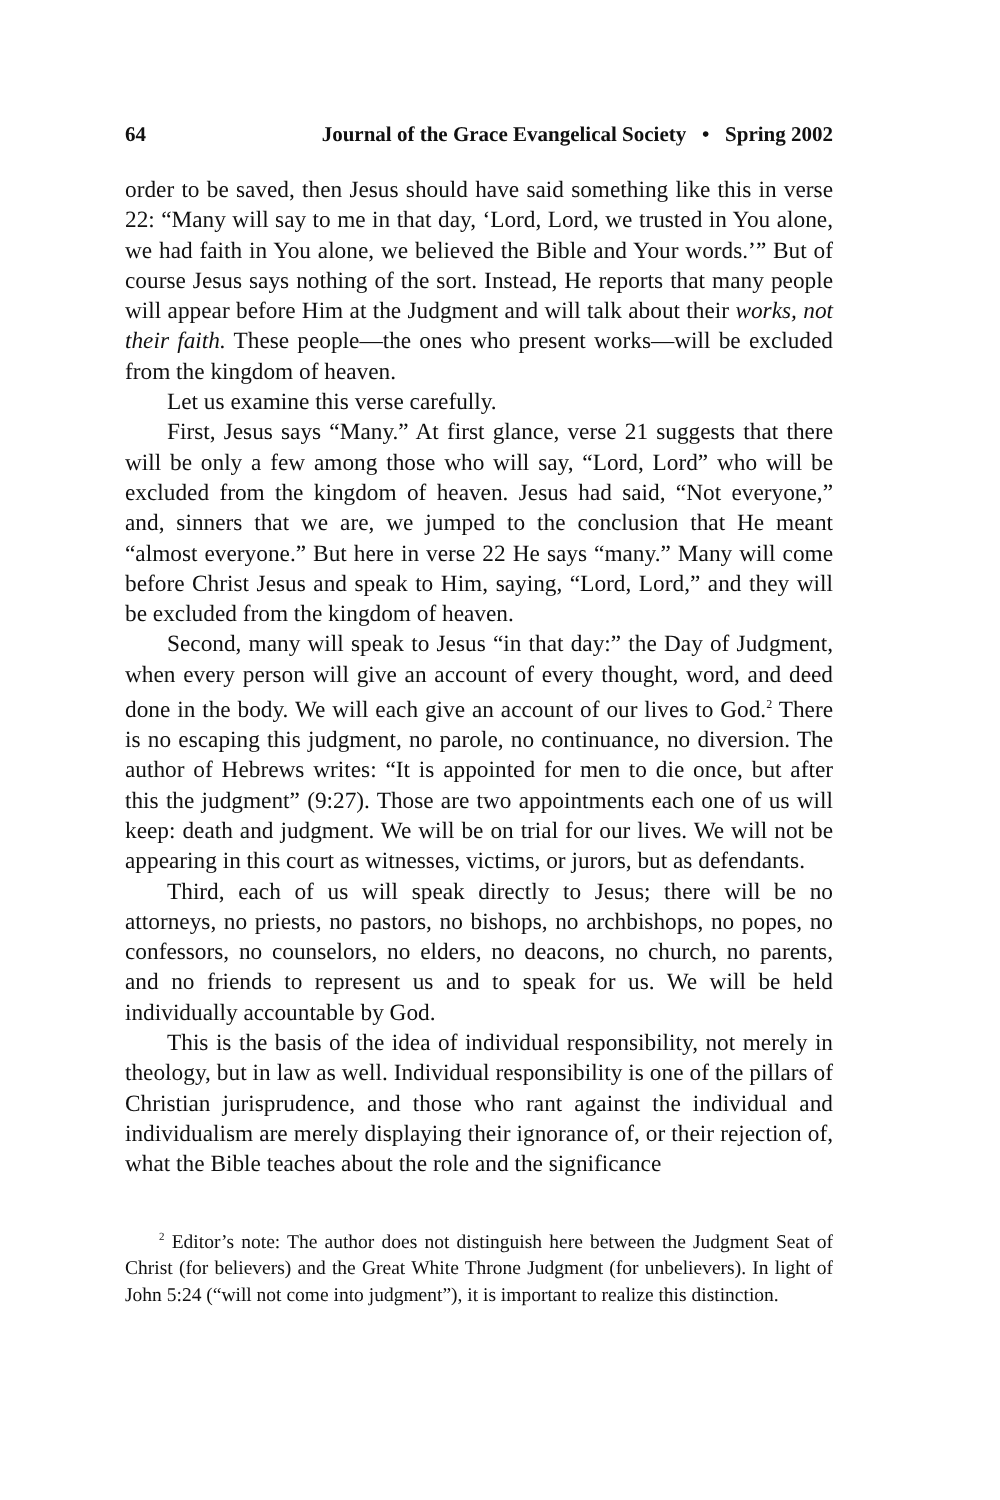64 Journal of the Grace Evangelical Society • Spring 2002
order to be saved, then Jesus should have said something like this in verse 22: “Many will say to me in that day, ‘Lord, Lord, we trusted in You alone, we had faith in You alone, we believed the Bible and Your words.’” But of course Jesus says nothing of the sort. Instead, He reports that many people will appear before Him at the Judgment and will talk about their works, not their faith. These people—the ones who present works—will be excluded from the kingdom of heaven.
Let us examine this verse carefully.
First, Jesus says “Many.” At first glance, verse 21 suggests that there will be only a few among those who will say, “Lord, Lord” who will be excluded from the kingdom of heaven. Jesus had said, “Not everyone,” and, sinners that we are, we jumped to the conclusion that He meant “almost everyone.” But here in verse 22 He says “many.” Many will come before Christ Jesus and speak to Him, saying, “Lord, Lord,” and they will be excluded from the kingdom of heaven.
Second, many will speak to Jesus “in that day:” the Day of Judgment, when every person will give an account of every thought, word, and deed done in the body. We will each give an account of our lives to God.<sup>2</sup> There is no escaping this judgment, no parole, no continuance, no diversion. The author of Hebrews writes: “It is appointed for men to die once, but after this the judgment” (9:27). Those are two appointments each one of us will keep: death and judgment. We will be on trial for our lives. We will not be appearing in this court as witnesses, victims, or jurors, but as defendants.
Third, each of us will speak directly to Jesus; there will be no attorneys, no priests, no pastors, no bishops, no archbishops, no popes, no confessors, no counselors, no elders, no deacons, no church, no parents, and no friends to represent us and to speak for us. We will be held individually accountable by God.
This is the basis of the idea of individual responsibility, not merely in theology, but in law as well. Individual responsibility is one of the pillars of Christian jurisprudence, and those who rant against the individual and individualism are merely displaying their ignorance of, or their rejection of, what the Bible teaches about the role and the significance
<sup>2</sup> Editor’s note: The author does not distinguish here between the Judgment Seat of Christ (for believers) and the Great White Throne Judgment (for unbelievers). In light of John 5:24 (“will not come into judgment”), it is important to realize this distinction.